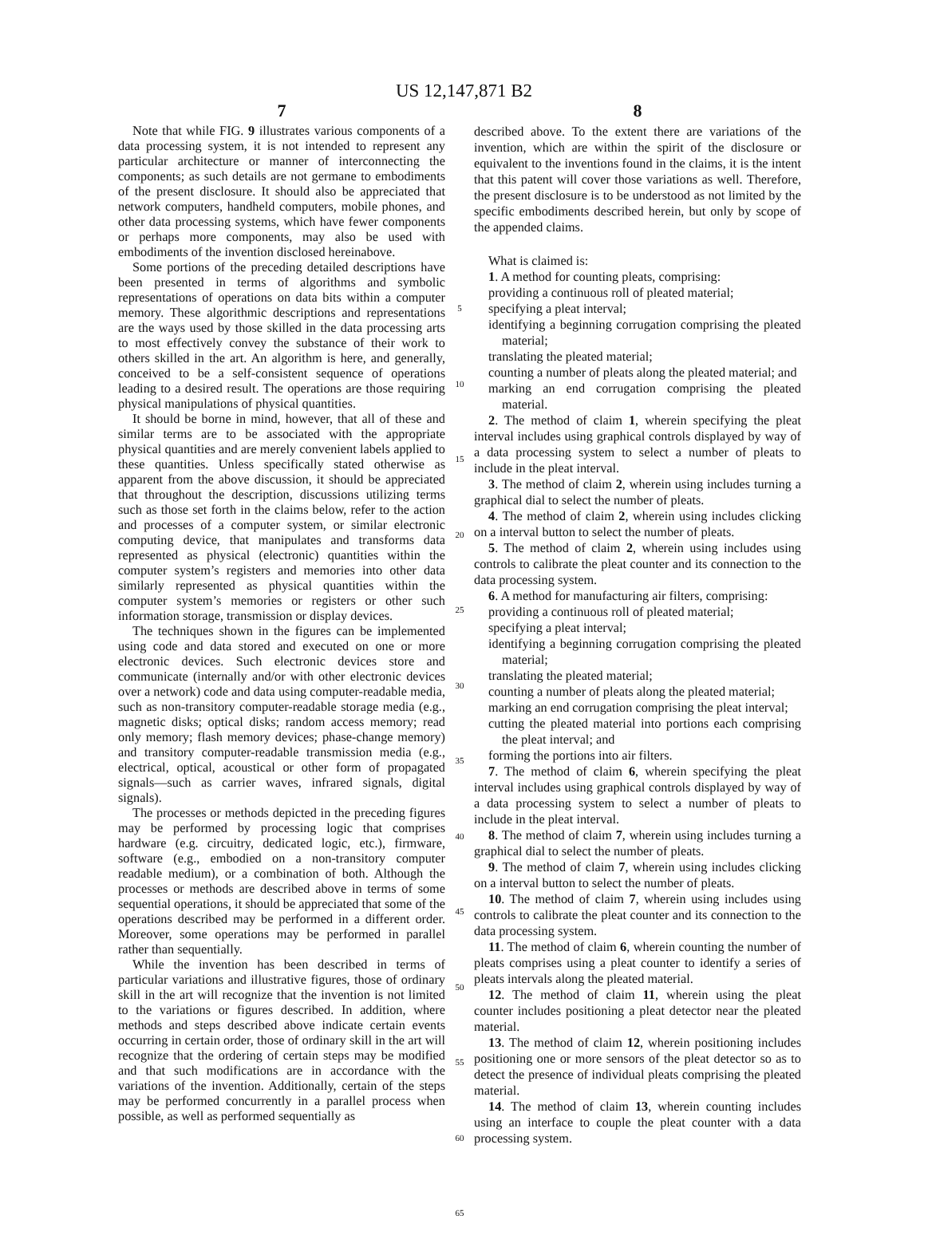US 12,147,871 B2
7
Note that while FIG. 9 illustrates various components of a data processing system, it is not intended to represent any particular architecture or manner of interconnecting the components; as such details are not germane to embodiments of the present disclosure. It should also be appreciated that network computers, handheld computers, mobile phones, and other data processing systems, which have fewer components or perhaps more components, may also be used with embodiments of the invention disclosed hereinabove.
Some portions of the preceding detailed descriptions have been presented in terms of algorithms and symbolic representations of operations on data bits within a computer memory. These algorithmic descriptions and representations are the ways used by those skilled in the data processing arts to most effectively convey the substance of their work to others skilled in the art. An algorithm is here, and generally, conceived to be a self-consistent sequence of operations leading to a desired result. The operations are those requiring physical manipulations of physical quantities.
It should be borne in mind, however, that all of these and similar terms are to be associated with the appropriate physical quantities and are merely convenient labels applied to these quantities. Unless specifically stated otherwise as apparent from the above discussion, it should be appreciated that throughout the description, discussions utilizing terms such as those set forth in the claims below, refer to the action and processes of a computer system, or similar electronic computing device, that manipulates and transforms data represented as physical (electronic) quantities within the computer system’s registers and memories into other data similarly represented as physical quantities within the computer system’s memories or registers or other such information storage, transmission or display devices.
The techniques shown in the figures can be implemented using code and data stored and executed on one or more electronic devices. Such electronic devices store and communicate (internally and/or with other electronic devices over a network) code and data using computer-readable media, such as non-transitory computer-readable storage media (e.g., magnetic disks; optical disks; random access memory; read only memory; flash memory devices; phase-change memory) and transitory computer-readable transmission media (e.g., electrical, optical, acoustical or other form of propagated signals—such as carrier waves, infrared signals, digital signals).
The processes or methods depicted in the preceding figures may be performed by processing logic that comprises hardware (e.g. circuitry, dedicated logic, etc.), firmware, software (e.g., embodied on a non-transitory computer readable medium), or a combination of both. Although the processes or methods are described above in terms of some sequential operations, it should be appreciated that some of the operations described may be performed in a different order. Moreover, some operations may be performed in parallel rather than sequentially.
While the invention has been described in terms of particular variations and illustrative figures, those of ordinary skill in the art will recognize that the invention is not limited to the variations or figures described. In addition, where methods and steps described above indicate certain events occurring in certain order, those of ordinary skill in the art will recognize that the ordering of certain steps may be modified and that such modifications are in accordance with the variations of the invention. Additionally, certain of the steps may be performed concurrently in a parallel process when possible, as well as performed sequentially as
5
10
15
20
25
30
35
40
45
50
55
60
65
8
described above. To the extent there are variations of the invention, which are within the spirit of the disclosure or equivalent to the inventions found in the claims, it is the intent that this patent will cover those variations as well. Therefore, the present disclosure is to be understood as not limited by the specific embodiments described herein, but only by scope of the appended claims.
What is claimed is:
1. A method for counting pleats, comprising:
providing a continuous roll of pleated material;
specifying a pleat interval;
identifying a beginning corrugation comprising the pleated material;
translating the pleated material;
counting a number of pleats along the pleated material; and
marking an end corrugation comprising the pleated material.
2. The method of claim 1, wherein specifying the pleat interval includes using graphical controls displayed by way of a data processing system to select a number of pleats to include in the pleat interval.
3. The method of claim 2, wherein using includes turning a graphical dial to select the number of pleats.
4. The method of claim 2, wherein using includes clicking on a interval button to select the number of pleats.
5. The method of claim 2, wherein using includes using controls to calibrate the pleat counter and its connection to the data processing system.
6. A method for manufacturing air filters, comprising:
providing a continuous roll of pleated material;
specifying a pleat interval;
identifying a beginning corrugation comprising the pleated material;
translating the pleated material;
counting a number of pleats along the pleated material;
marking an end corrugation comprising the pleat interval;
cutting the pleated material into portions each comprising the pleat interval; and
forming the portions into air filters.
7. The method of claim 6, wherein specifying the pleat interval includes using graphical controls displayed by way of a data processing system to select a number of pleats to include in the pleat interval.
8. The method of claim 7, wherein using includes turning a graphical dial to select the number of pleats.
9. The method of claim 7, wherein using includes clicking on a interval button to select the number of pleats.
10. The method of claim 7, wherein using includes using controls to calibrate the pleat counter and its connection to the data processing system.
11. The method of claim 6, wherein counting the number of pleats comprises using a pleat counter to identify a series of pleats intervals along the pleated material.
12. The method of claim 11, wherein using the pleat counter includes positioning a pleat detector near the pleated material.
13. The method of claim 12, wherein positioning includes positioning one or more sensors of the pleat detector so as to detect the presence of individual pleats comprising the pleated material.
14. The method of claim 13, wherein counting includes using an interface to couple the pleat counter with a data processing system.